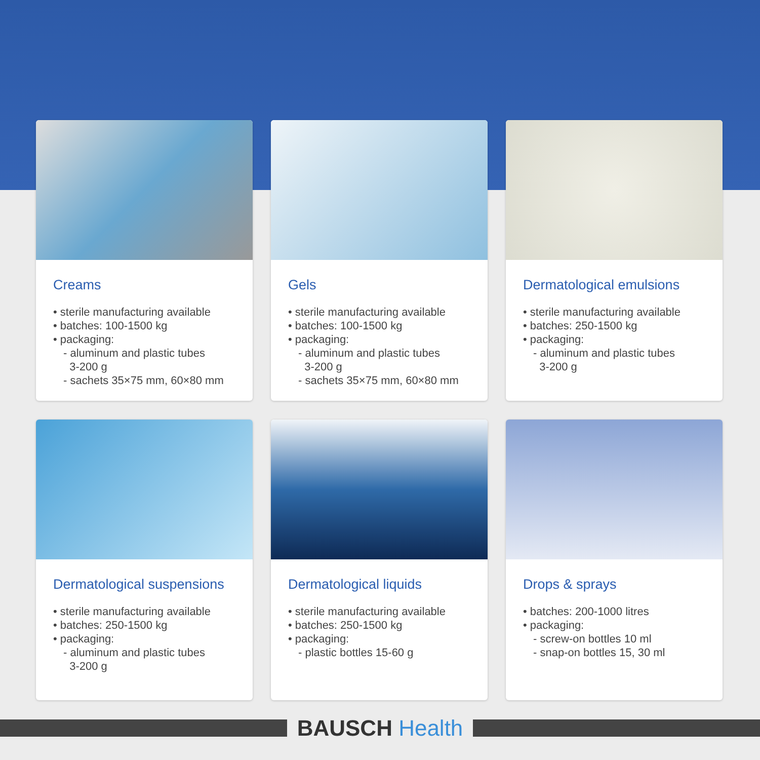Creams
• sterile manufacturing available
• batches: 100-1500 kg
• packaging:
- aluminum and plastic tubes
3-200 g
- sachets 35×75 mm, 60×80 mm
Gels
• sterile manufacturing available
• batches: 100-1500 kg
• packaging:
- aluminum and plastic tubes
3-200 g
- sachets 35×75 mm, 60×80 mm
Dermatological emulsions
• sterile manufacturing available
• batches: 250-1500 kg
• packaging:
- aluminum and plastic tubes
3-200 g
Dermatological suspensions
• sterile manufacturing available
• batches: 250-1500 kg
• packaging:
- aluminum and plastic tubes
3-200 g
Dermatological liquids
• sterile manufacturing available
• batches: 250-1500 kg
• packaging:
- plastic bottles 15-60 g
Drops & sprays
• batches: 200-1000 litres
• packaging:
- screw-on bottles 10 ml
- snap-on bottles 15, 30 ml
BAUSCH Health